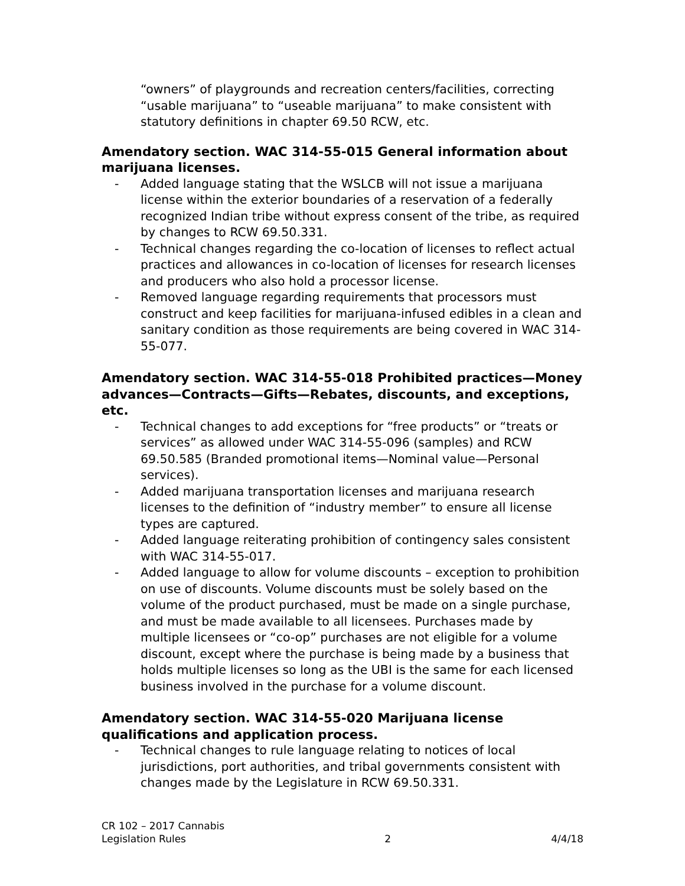“owners” of playgrounds and recreation centers/facilities, correcting “usable marijuana” to “useable marijuana” to make consistent with statutory definitions in chapter 69.50 RCW, etc.
Amendatory section. WAC 314-55-015 General information about marijuana licenses.
- Added language stating that the WSLCB will not issue a marijuana license within the exterior boundaries of a reservation of a federally recognized Indian tribe without express consent of the tribe, as required by changes to RCW 69.50.331.
- Technical changes regarding the co-location of licenses to reflect actual practices and allowances in co-location of licenses for research licenses and producers who also hold a processor license.
- Removed language regarding requirements that processors must construct and keep facilities for marijuana-infused edibles in a clean and sanitary condition as those requirements are being covered in WAC 314-55-077.
Amendatory section. WAC 314-55-018 Prohibited practices—Money advances—Contracts—Gifts—Rebates, discounts, and exceptions, etc.
- Technical changes to add exceptions for “free products” or “treats or services” as allowed under WAC 314-55-096 (samples) and RCW 69.50.585 (Branded promotional items—Nominal value—Personal services).
- Added marijuana transportation licenses and marijuana research licenses to the definition of “industry member” to ensure all license types are captured.
- Added language reiterating prohibition of contingency sales consistent with WAC 314-55-017.
- Added language to allow for volume discounts – exception to prohibition on use of discounts. Volume discounts must be solely based on the volume of the product purchased, must be made on a single purchase, and must be made available to all licensees. Purchases made by multiple licensees or “co-op” purchases are not eligible for a volume discount, except where the purchase is being made by a business that holds multiple licenses so long as the UBI is the same for each licensed business involved in the purchase for a volume discount.
Amendatory section. WAC 314-55-020 Marijuana license qualifications and application process.
- Technical changes to rule language relating to notices of local jurisdictions, port authorities, and tribal governments consistent with changes made by the Legislature in RCW 69.50.331.
CR 102 – 2017 Cannabis
Legislation Rules 2 4/4/18